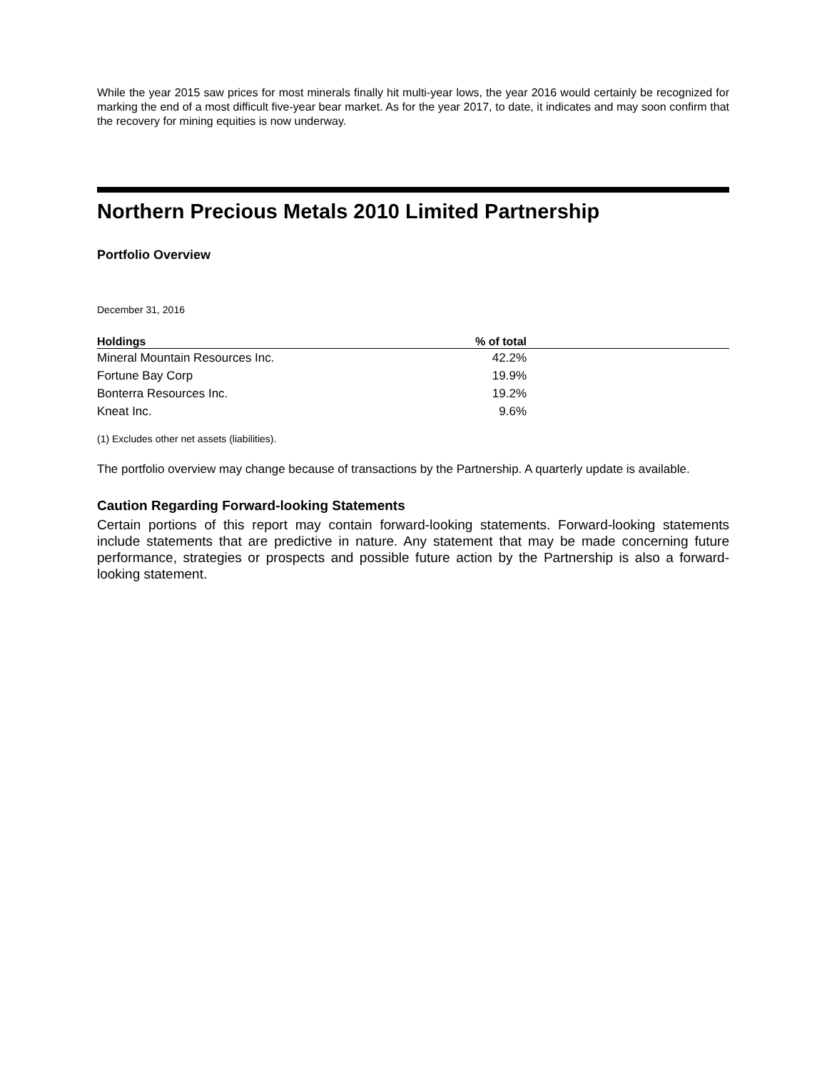While the year 2015 saw prices for most minerals finally hit multi-year lows, the year 2016 would certainly be recognized for marking the end of a most difficult five-year bear market. As for the year 2017, to date, it indicates and may soon confirm that the recovery for mining equities is now underway.
Northern Precious Metals 2010 Limited Partnership
Portfolio Overview
December 31, 2016
| Holdings | % of total | |
| --- | --- | --- |
| Mineral Mountain Resources Inc. | 42.2% | |
| Fortune Bay Corp | 19.9% | |
| Bonterra Resources Inc. | 19.2% | |
| Kneat Inc. | 9.6% | |
(1) Excludes other net assets (liabilities).
The portfolio overview may change because of transactions by the Partnership. A quarterly update is available.
Caution Regarding Forward-looking Statements
Certain portions of this report may contain forward-looking statements. Forward-looking statements include statements that are predictive in nature. Any statement that may be made concerning future performance, strategies or prospects and possible future action by the Partnership is also a forward-looking statement.